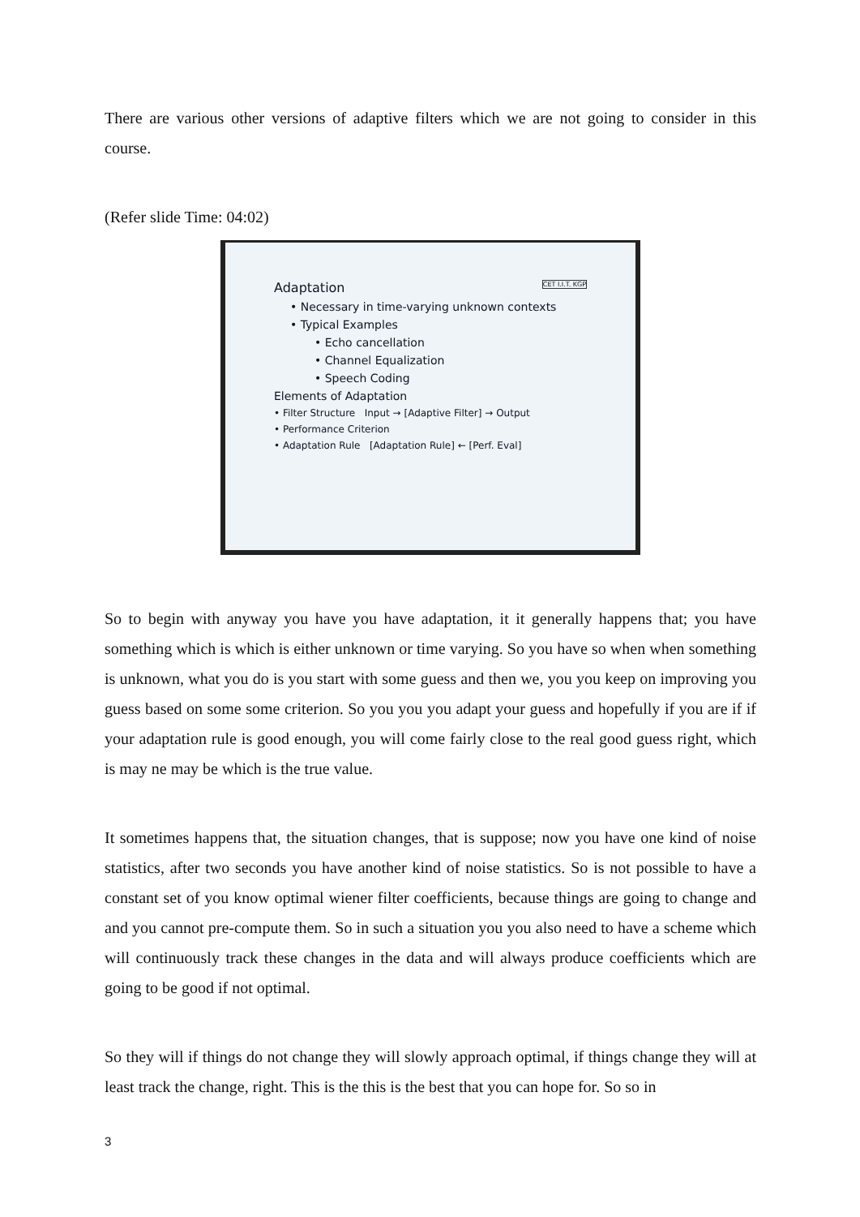There are various other versions of adaptive filters which we are not going to consider in this course.
(Refer slide Time: 04:02)
Adaptation CET I.I.T. KGP
• Necessary in time-varying unknown contexts
• Typical Examples
• Echo cancellation
• Channel Equalization
• Speech Coding
Elements of Adaptation
• Filter Structure Input → [Adaptive Filter] → Output
• Performance Criterion
• Adaptation Rule [Adaptation Rule] ← [Perf. Eval]
So to begin with anyway you have you have adaptation, it it generally happens that; you have something which is which is either unknown or time varying. So you have so when when something is unknown, what you do is you start with some guess and then we, you you keep on improving you guess based on some some criterion. So you you you adapt your guess and hopefully if you are if if your adaptation rule is good enough, you will come fairly close to the real good guess right, which is may ne may be which is the true value.
It sometimes happens that, the situation changes, that is suppose; now you have one kind of noise statistics, after two seconds you have another kind of noise statistics. So is not possible to have a constant set of you know optimal wiener filter coefficients, because things are going to change and and you cannot pre-compute them. So in such a situation you you also need to have a scheme which will continuously track these changes in the data and will always produce coefficients which are going to be good if not optimal.
So they will if things do not change they will slowly approach optimal, if things change they will at least track the change, right. This is the this is the best that you can hope for. So so in
3